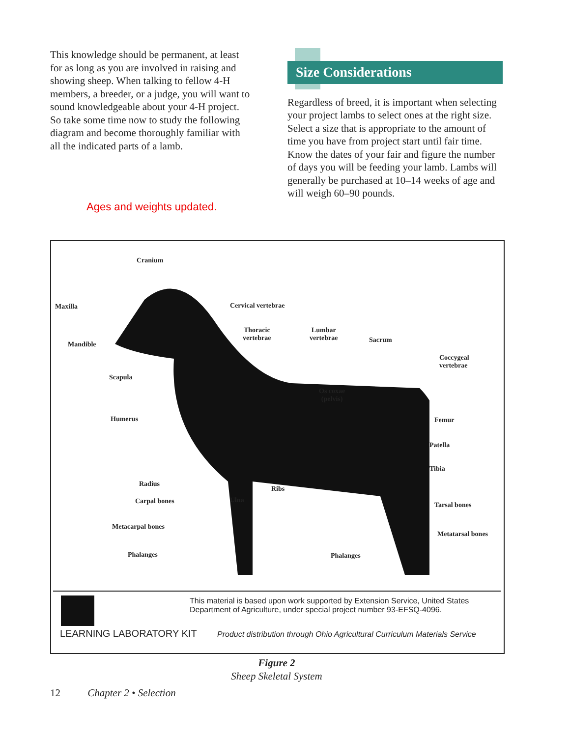This knowledge should be permanent, at least for as long as you are involved in raising and showing sheep. When talking to fellow 4-H members, a breeder, or a judge, you will want to sound knowledgeable about your 4-H project. So take some time now to study the following diagram and become thoroughly familiar with all the indicated parts of a lamb.
Size Considerations
Regardless of breed, it is important when selecting your project lambs to select ones at the right size. Select a size that is appropriate to the amount of time you have from project start until fair time. Know the dates of your fair and figure the number of days you will be feeding your lamb. Lambs will generally be purchased at 10–14 weeks of age and will weigh 60–90 pounds.
Ages and weights updated.
Cranium
Maxilla Cervical vertebrae
Thoracic
vertebrae
Lumbar
vertebrae
Sacrum
Mandible
Coccygeal
vertebrae
Scapula
Os coxae
(pelvis)
Humerus Femur
Patella
Tibia
Radius
Ribs
Carpal bones Ulna
Tarsal bones
Metacarpal bones
Metatarsal bones
Phalanges Phalanges
This material is based upon work supported by Extension Service, United States
Department of Agriculture, under special project number 93-EFSQ-4096.
LEARNING LABORATORY KIT
Product distribution through Ohio Agricultural Curriculum Materials Service
Figure 2
Sheep Skeletal System
12 Chapter 2 • Selection